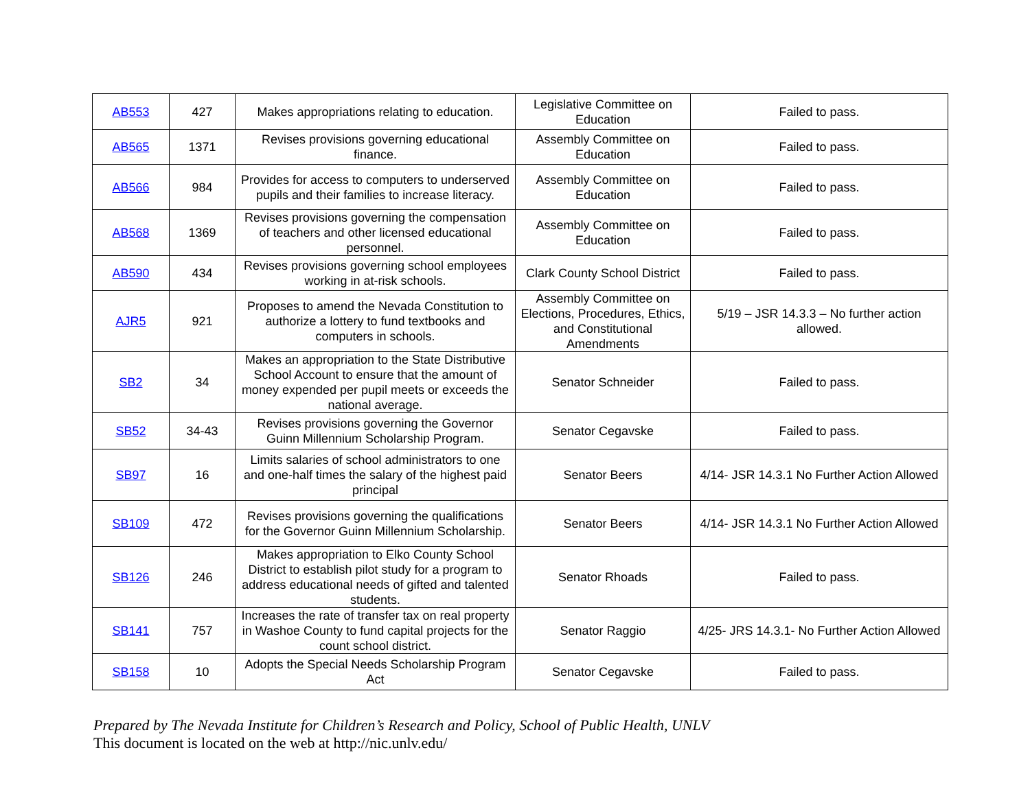| AB553 | 427 | Makes appropriations relating to education. | Legislative Committee on Education | Failed to pass. |
| AB565 | 1371 | Revises provisions governing educational finance. | Assembly Committee on Education | Failed to pass. |
| AB566 | 984 | Provides for access to computers to underserved pupils and their families to increase literacy. | Assembly Committee on Education | Failed to pass. |
| AB568 | 1369 | Revises provisions governing the compensation of teachers and other licensed educational personnel. | Assembly Committee on Education | Failed to pass. |
| AB590 | 434 | Revises provisions governing school employees working in at-risk schools. | Clark County School District | Failed to pass. |
| AJR5 | 921 | Proposes to amend the Nevada Constitution to authorize a lottery to fund textbooks and computers in schools. | Assembly Committee on Elections, Procedures, Ethics, and Constitutional Amendments | 5/19 – JSR 14.3.3 – No further action allowed. |
| SB2 | 34 | Makes an appropriation to the State Distributive School Account to ensure that the amount of money expended per pupil meets or exceeds the national average. | Senator Schneider | Failed to pass. |
| SB52 | 34-43 | Revises provisions governing the Governor Guinn Millennium Scholarship Program. | Senator Cegavske | Failed to pass. |
| SB97 | 16 | Limits salaries of school administrators to one and one-half times the salary of the highest paid principal | Senator Beers | 4/14- JSR 14.3.1 No Further Action Allowed |
| SB109 | 472 | Revises provisions governing the qualifications for the Governor Guinn Millennium Scholarship. | Senator Beers | 4/14- JSR 14.3.1 No Further Action Allowed |
| SB126 | 246 | Makes appropriation to Elko County School District to establish pilot study for a program to address educational needs of gifted and talented students. | Senator Rhoads | Failed to pass. |
| SB141 | 757 | Increases the rate of transfer tax on real property in Washoe County to fund capital projects for the count school district. | Senator Raggio | 4/25- JRS 14.3.1- No Further Action Allowed |
| SB158 | 10 | Adopts the Special Needs Scholarship Program Act | Senator Cegavske | Failed to pass. |
Prepared by The Nevada Institute for Children’s Research and Policy, School of Public Health, UNLV
This document is located on the web at http://nic.unlv.edu/